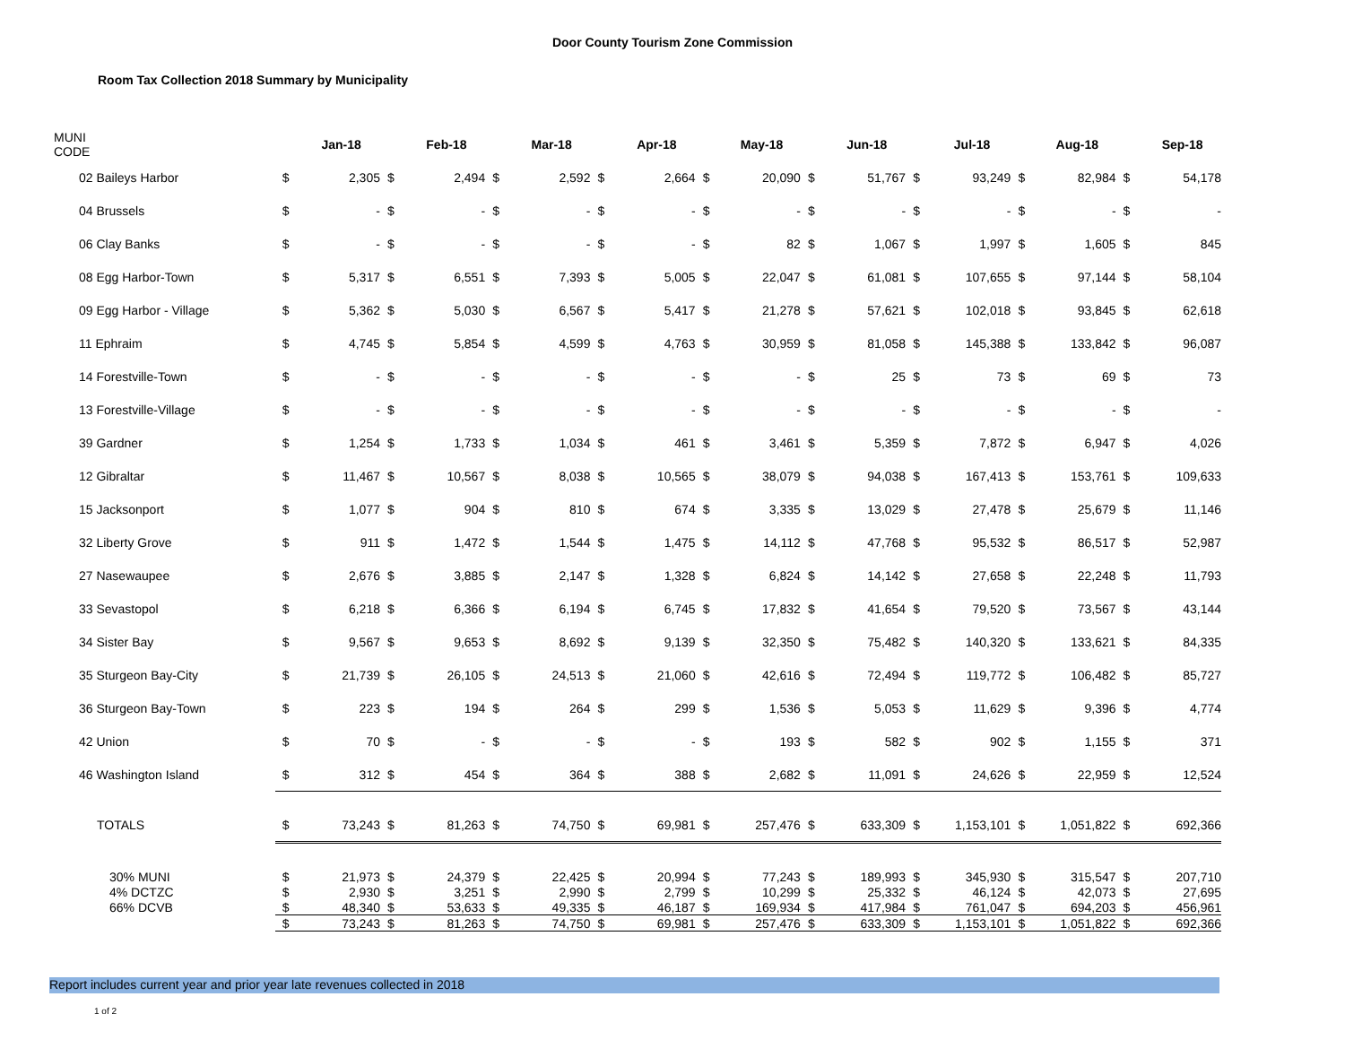Door County Tourism Zone Commission
Room Tax Collection 2018 Summary by Municipality
| MUNI CODE | | Jan-18 | | Feb-18 | | Mar-18 | | Apr-18 | | May-18 | | Jun-18 | | Jul-18 | | Aug-18 | | Sep-18 |
| --- | --- | --- | --- | --- | --- | --- | --- | --- | --- | --- | --- | --- | --- | --- | --- | --- | --- | --- |
| 02 Baileys Harbor | $ | 2,305 | $ | 2,494 | $ | 2,592 | $ | 2,664 | $ | 20,090 | $ | 51,767 | $ | 93,249 | $ | 82,984 | $ | 54,178 |
| 04 Brussels | $ | - | $ | - | $ | - | $ | - | $ | - | $ | - | $ | - | $ | - | $ | - |
| 06 Clay Banks | $ | - | $ | - | $ | - | $ | - | $ | 82 | $ | 1,067 | $ | 1,997 | $ | 1,605 | $ | 845 |
| 08 Egg Harbor-Town | $ | 5,317 | $ | 6,551 | $ | 7,393 | $ | 5,005 | $ | 22,047 | $ | 61,081 | $ | 107,655 | $ | 97,144 | $ | 58,104 |
| 09 Egg Harbor - Village | $ | 5,362 | $ | 5,030 | $ | 6,567 | $ | 5,417 | $ | 21,278 | $ | 57,621 | $ | 102,018 | $ | 93,845 | $ | 62,618 |
| 11 Ephraim | $ | 4,745 | $ | 5,854 | $ | 4,599 | $ | 4,763 | $ | 30,959 | $ | 81,058 | $ | 145,388 | $ | 133,842 | $ | 96,087 |
| 14 Forestville-Town | $ | - | $ | - | $ | - | $ | - | $ | - | $ | 25 | $ | 73 | $ | 69 | $ | 73 |
| 13 Forestville-Village | $ | - | $ | - | $ | - | $ | - | $ | - | $ | - | $ | - | $ | - | $ | - |
| 39 Gardner | $ | 1,254 | $ | 1,733 | $ | 1,034 | $ | 461 | $ | 3,461 | $ | 5,359 | $ | 7,872 | $ | 6,947 | $ | 4,026 |
| 12 Gibraltar | $ | 11,467 | $ | 10,567 | $ | 8,038 | $ | 10,565 | $ | 38,079 | $ | 94,038 | $ | 167,413 | $ | 153,761 | $ | 109,633 |
| 15 Jacksonport | $ | 1,077 | $ | 904 | $ | 810 | $ | 674 | $ | 3,335 | $ | 13,029 | $ | 27,478 | $ | 25,679 | $ | 11,146 |
| 32 Liberty Grove | $ | 911 | $ | 1,472 | $ | 1,544 | $ | 1,475 | $ | 14,112 | $ | 47,768 | $ | 95,532 | $ | 86,517 | $ | 52,987 |
| 27 Nasewaupee | $ | 2,676 | $ | 3,885 | $ | 2,147 | $ | 1,328 | $ | 6,824 | $ | 14,142 | $ | 27,658 | $ | 22,248 | $ | 11,793 |
| 33 Sevastopol | $ | 6,218 | $ | 6,366 | $ | 6,194 | $ | 6,745 | $ | 17,832 | $ | 41,654 | $ | 79,520 | $ | 73,567 | $ | 43,144 |
| 34 Sister Bay | $ | 9,567 | $ | 9,653 | $ | 8,692 | $ | 9,139 | $ | 32,350 | $ | 75,482 | $ | 140,320 | $ | 133,621 | $ | 84,335 |
| 35 Sturgeon Bay-City | $ | 21,739 | $ | 26,105 | $ | 24,513 | $ | 21,060 | $ | 42,616 | $ | 72,494 | $ | 119,772 | $ | 106,482 | $ | 85,727 |
| 36 Sturgeon Bay-Town | $ | 223 | $ | 194 | $ | 264 | $ | 299 | $ | 1,536 | $ | 5,053 | $ | 11,629 | $ | 9,396 | $ | 4,774 |
| 42 Union | $ | 70 | $ | - | $ | - | $ | - | $ | 193 | $ | 582 | $ | 902 | $ | 1,155 | $ | 371 |
| 46 Washington Island | $ | 312 | $ | 454 | $ | 364 | $ | 388 | $ | 2,682 | $ | 11,091 | $ | 24,626 | $ | 22,959 | $ | 12,524 |
| TOTALS | $ | 73,243 | $ | 81,263 | $ | 74,750 | $ | 69,981 | $ | 257,476 | $ | 633,309 | $ | 1,153,101 | $ | 1,051,822 | $ | 692,366 |
| 30% MUNI | $ | 21,973 | $ | 24,379 | $ | 22,425 | $ | 20,994 | $ | 77,243 | $ | 189,993 | $ | 345,930 | $ | 315,547 | $ | 207,710 |
| 4% DCTZC | $ | 2,930 | $ | 3,251 | $ | 2,990 | $ | 2,799 | $ | 10,299 | $ | 25,332 | $ | 46,124 | $ | 42,073 | $ | 27,695 |
| 66% DCVB | $ | 48,340 | $ | 53,633 | $ | 49,335 | $ | 46,187 | $ | 169,934 | $ | 417,984 | $ | 761,047 | $ | 694,203 | $ | 456,961 |
| | $ | 73,243 | $ | 81,263 | $ | 74,750 | $ | 69,981 | $ | 257,476 | $ | 633,309 | $ | 1,153,101 | $ | 1,051,822 | $ | 692,366 |
Report includes current year and prior year late revenues collected in 2018
1 of 2